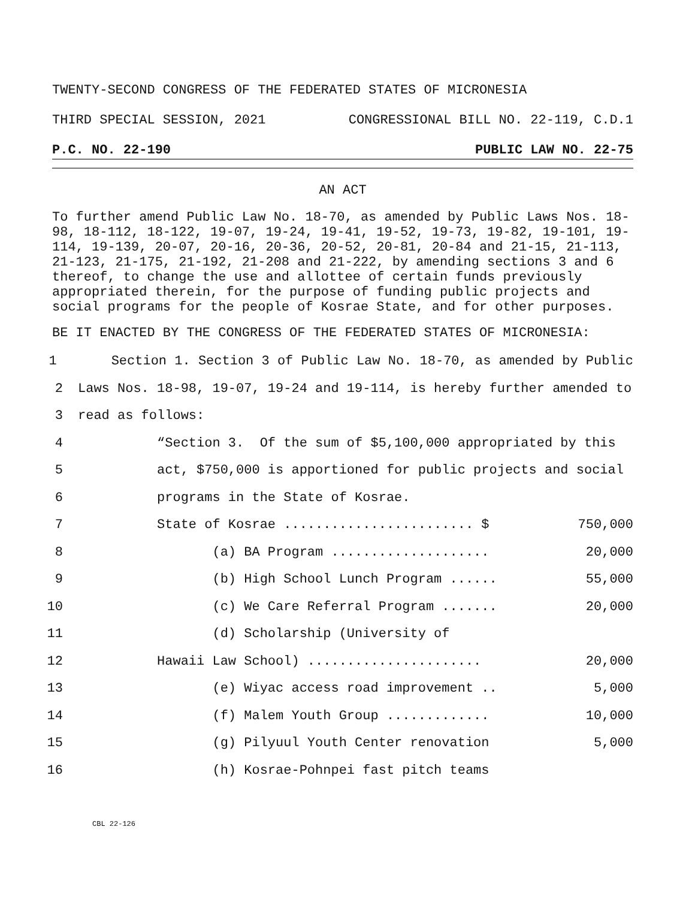TWENTY-SECOND CONGRESS OF THE FEDERATED STATES OF MICRONESIA
THIRD SPECIAL SESSION, 2021 CONGRESSIONAL BILL NO. 22-119, C.D.1
P.C. NO. 22-190 PUBLIC LAW NO. 22-75
AN ACT
To further amend Public Law No. 18-70, as amended by Public Laws Nos. 18-98, 18-112, 18-122, 19-07, 19-24, 19-41, 19-52, 19-73, 19-82, 19-101, 19-114, 19-139, 20-07, 20-16, 20-36, 20-52, 20-81, 20-84 and 21-15, 21-113, 21-123, 21-175, 21-192, 21-208 and 21-222, by amending sections 3 and 6 thereof, to change the use and allottee of certain funds previously appropriated therein, for the purpose of funding public projects and social programs for the people of Kosrae State, and for other purposes.
BE IT ENACTED BY THE CONGRESS OF THE FEDERATED STATES OF MICRONESIA:
1 Section 1. Section 3 of Public Law No. 18-70, as amended by Public
2 Laws Nos. 18-98, 19-07, 19-24 and 19-114, is hereby further amended to
3 read as follows:
4 “Section 3. Of the sum of $5,100,000 appropriated by this
5 act, $750,000 is apportioned for public projects and social
6 programs in the State of Kosrae.
7 State of Kosrae ........................ $ 750,000
8 (a) BA Program .................... 20,000
9 (b) High School Lunch Program ...... 55,000
10 (c) We Care Referral Program ....... 20,000
11 (d) Scholarship (University of
12 Hawaii Law School) ...................... 20,000
13 (e) Wiyac access road improvement .. 5,000
14 (f) Malem Youth Group ............. 10,000
15 (g) Pilyuul Youth Center renovation 5,000
16 (h) Kosrae-Pohnpei fast pitch teams
CBL 22-126